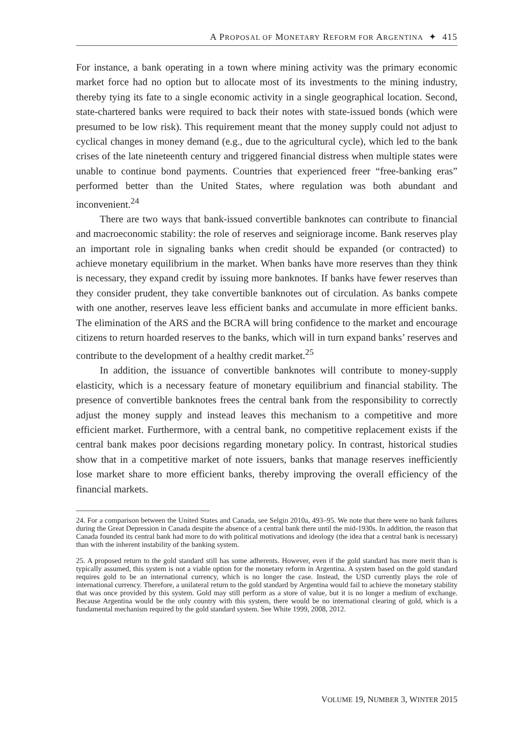A PROPOSAL OF MONETARY REFORM FOR ARGENTINA ✦ 415
For instance, a bank operating in a town where mining activity was the primary economic market force had no option but to allocate most of its investments to the mining industry, thereby tying its fate to a single economic activity in a single geographical location. Second, state-chartered banks were required to back their notes with state-issued bonds (which were presumed to be low risk). This requirement meant that the money supply could not adjust to cyclical changes in money demand (e.g., due to the agricultural cycle), which led to the bank crises of the late nineteenth century and triggered financial distress when multiple states were unable to continue bond payments. Countries that experienced freer “free-banking eras” performed better than the United States, where regulation was both abundant and inconvenient.<sup>24</sup>
There are two ways that bank-issued convertible banknotes can contribute to financial and macroeconomic stability: the role of reserves and seigniorage income. Bank reserves play an important role in signaling banks when credit should be expanded (or contracted) to achieve monetary equilibrium in the market. When banks have more reserves than they think is necessary, they expand credit by issuing more banknotes. If banks have fewer reserves than they consider prudent, they take convertible banknotes out of circulation. As banks compete with one another, reserves leave less efficient banks and accumulate in more efficient banks. The elimination of the ARS and the BCRA will bring confidence to the market and encourage citizens to return hoarded reserves to the banks, which will in turn expand banks’ reserves and contribute to the development of a healthy credit market.<sup>25</sup>
In addition, the issuance of convertible banknotes will contribute to money-supply elasticity, which is a necessary feature of monetary equilibrium and financial stability. The presence of convertible banknotes frees the central bank from the responsibility to correctly adjust the money supply and instead leaves this mechanism to a competitive and more efficient market. Furthermore, with a central bank, no competitive replacement exists if the central bank makes poor decisions regarding monetary policy. In contrast, historical studies show that in a competitive market of note issuers, banks that manage reserves inefficiently lose market share to more efficient banks, thereby improving the overall efficiency of the financial markets.
24. For a comparison between the United States and Canada, see Selgin 2010a, 493–95. We note that there were no bank failures during the Great Depression in Canada despite the absence of a central bank there until the mid-1930s. In addition, the reason that Canada founded its central bank had more to do with political motivations and ideology (the idea that a central bank is necessary) than with the inherent instability of the banking system.
25. A proposed return to the gold standard still has some adherents. However, even if the gold standard has more merit than is typically assumed, this system is not a viable option for the monetary reform in Argentina. A system based on the gold standard requires gold to be an international currency, which is no longer the case. Instead, the USD currently plays the role of international currency. Therefore, a unilateral return to the gold standard by Argentina would fail to achieve the monetary stability that was once provided by this system. Gold may still perform as a store of value, but it is no longer a medium of exchange. Because Argentina would be the only country with this system, there would be no international clearing of gold, which is a fundamental mechanism required by the gold standard system. See White 1999, 2008, 2012.
VOLUME 19, NUMBER 3, WINTER 2015